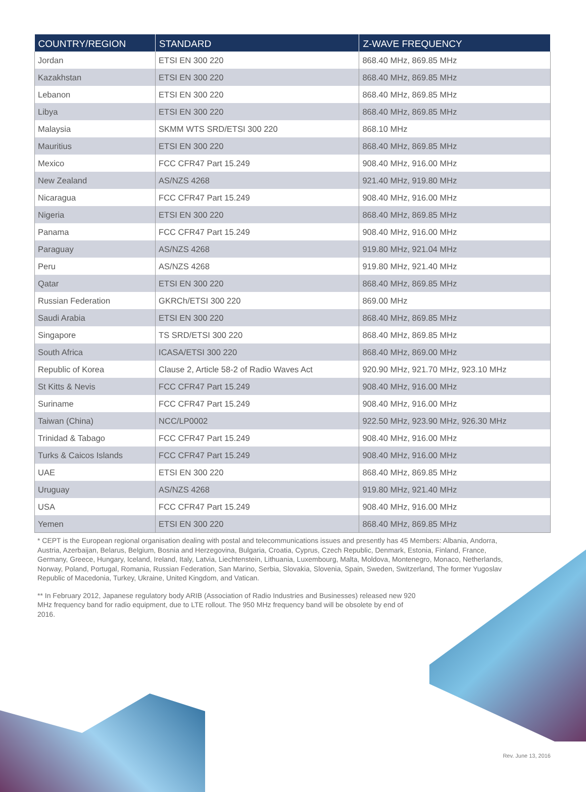| COUNTRY/REGION | STANDARD | Z-WAVE FREQUENCY |
| --- | --- | --- |
| Jordan | ETSI EN 300 220 | 868.40 MHz, 869.85 MHz |
| Kazakhstan | ETSI EN 300 220 | 868.40 MHz, 869.85 MHz |
| Lebanon | ETSI EN 300 220 | 868.40 MHz, 869.85 MHz |
| Libya | ETSI EN 300 220 | 868.40 MHz, 869.85 MHz |
| Malaysia | SKMM WTS SRD/ETSI 300 220 | 868.10 MHz |
| Mauritius | ETSI EN 300 220 | 868.40 MHz, 869.85 MHz |
| Mexico | FCC CFR47 Part 15.249 | 908.40 MHz, 916.00 MHz |
| New Zealand | AS/NZS 4268 | 921.40 MHz, 919.80 MHz |
| Nicaragua | FCC CFR47 Part 15.249 | 908.40 MHz, 916.00 MHz |
| Nigeria | ETSI EN 300 220 | 868.40 MHz, 869.85 MHz |
| Panama | FCC CFR47 Part 15.249 | 908.40 MHz, 916.00 MHz |
| Paraguay | AS/NZS 4268 | 919.80 MHz, 921.04 MHz |
| Peru | AS/NZS 4268 | 919.80 MHz, 921.40 MHz |
| Qatar | ETSI EN 300 220 | 868.40 MHz, 869.85 MHz |
| Russian Federation | GKRCh/ETSI 300 220 | 869.00 MHz |
| Saudi Arabia | ETSI EN 300 220 | 868.40 MHz, 869.85 MHz |
| Singapore | TS SRD/ETSI 300 220 | 868.40 MHz, 869.85 MHz |
| South Africa | ICASA/ETSI 300 220 | 868.40 MHz, 869.00 MHz |
| Republic of Korea | Clause 2, Article 58-2 of Radio Waves Act | 920.90 MHz, 921.70 MHz, 923.10 MHz |
| St Kitts & Nevis | FCC CFR47 Part 15.249 | 908.40 MHz, 916.00 MHz |
| Suriname | FCC CFR47 Part 15.249 | 908.40 MHz, 916.00 MHz |
| Taiwan (China) | NCC/LP0002 | 922.50 MHz, 923.90 MHz, 926.30 MHz |
| Trinidad & Tabago | FCC CFR47 Part 15.249 | 908.40 MHz, 916.00 MHz |
| Turks & Caicos Islands | FCC CFR47 Part 15.249 | 908.40 MHz, 916.00 MHz |
| UAE | ETSI EN 300 220 | 868.40 MHz, 869.85 MHz |
| Uruguay | AS/NZS 4268 | 919.80 MHz, 921.40 MHz |
| USA | FCC CFR47 Part 15.249 | 908.40 MHz, 916.00 MHz |
| Yemen | ETSI EN 300 220 | 868.40 MHz, 869.85 MHz |
* CEPT is the European regional organisation dealing with postal and telecommunications issues and presently has 45 Members: Albania, Andorra, Austria, Azerbaijan, Belarus, Belgium, Bosnia and Herzegovina, Bulgaria, Croatia, Cyprus, Czech Republic, Denmark, Estonia, Finland, France, Germany, Greece, Hungary, Iceland, Ireland, Italy, Latvia, Liechtenstein, Lithuania, Luxembourg, Malta, Moldova, Montenegro, Monaco, Netherlands, Norway, Poland, Portugal, Romania, Russian Federation, San Marino, Serbia, Slovakia, Slovenia, Spain, Sweden, Switzerland, The former Yugoslav Republic of Macedonia, Turkey, Ukraine, United Kingdom, and Vatican.
** In February 2012, Japanese regulatory body ARIB (Association of Radio Industries and Businesses) released new 920 MHz frequency band for radio equipment, due to LTE rollout. The 950 MHz frequency band will be obsolete by end of 2016.
Rev. June 13, 2016